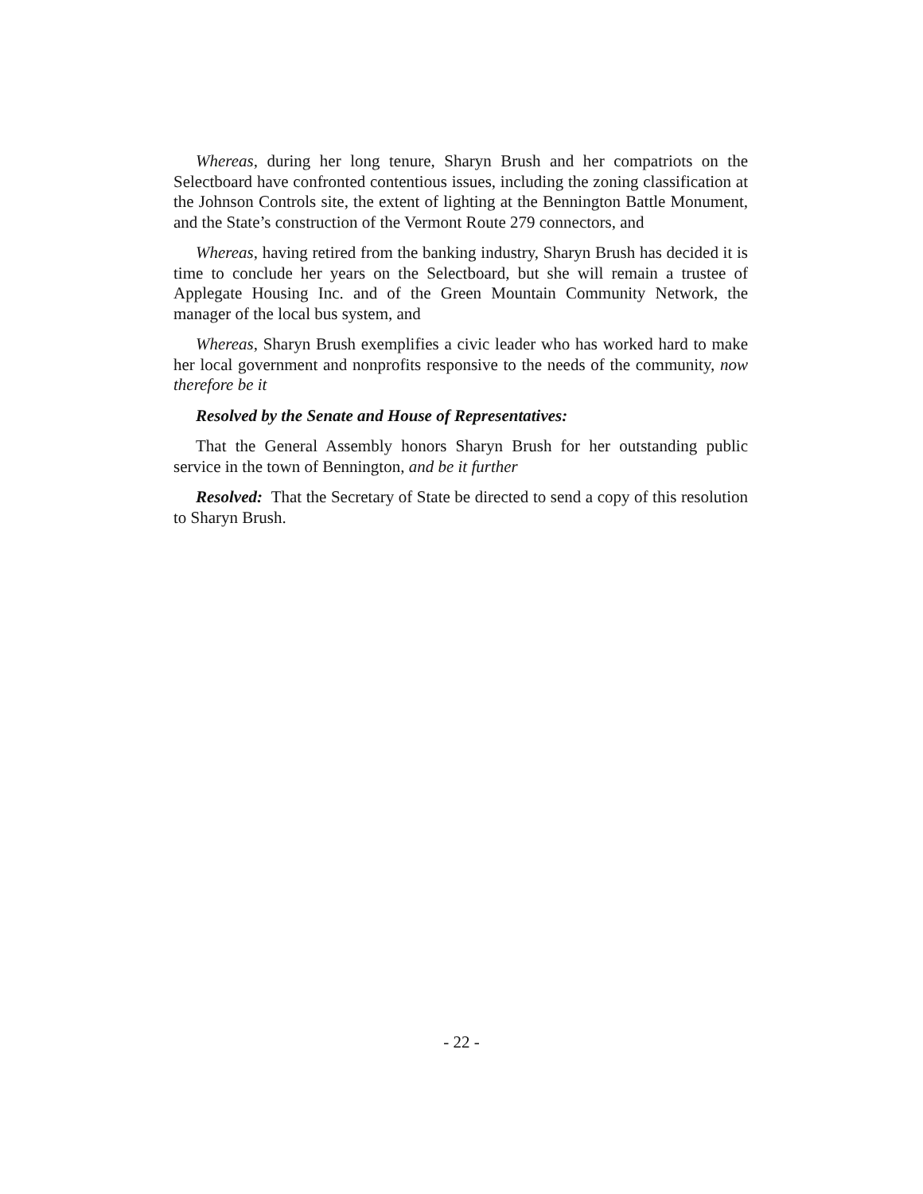Whereas, during her long tenure, Sharyn Brush and her compatriots on the Selectboard have confronted contentious issues, including the zoning classification at the Johnson Controls site, the extent of lighting at the Bennington Battle Monument, and the State’s construction of the Vermont Route 279 connectors, and
Whereas, having retired from the banking industry, Sharyn Brush has decided it is time to conclude her years on the Selectboard, but she will remain a trustee of Applegate Housing Inc. and of the Green Mountain Community Network, the manager of the local bus system, and
Whereas, Sharyn Brush exemplifies a civic leader who has worked hard to make her local government and nonprofits responsive to the needs of the community, now therefore be it
Resolved by the Senate and House of Representatives:
That the General Assembly honors Sharyn Brush for her outstanding public service in the town of Bennington, and be it further
Resolved: That the Secretary of State be directed to send a copy of this resolution to Sharyn Brush.
- 22 -